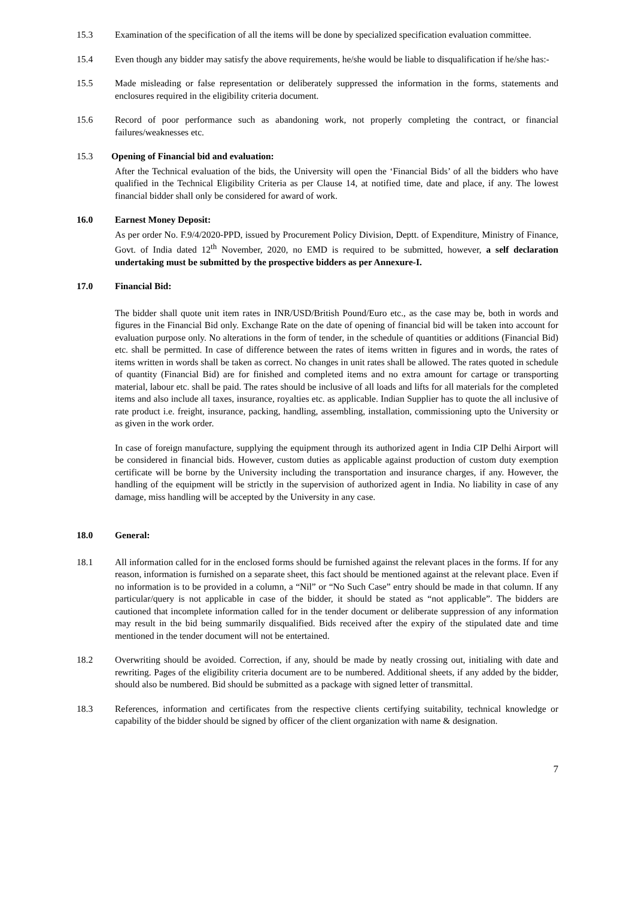15.3 Examination of the specification of all the items will be done by specialized specification evaluation committee.
15.4 Even though any bidder may satisfy the above requirements, he/she would be liable to disqualification if he/she has:-
15.5 Made misleading or false representation or deliberately suppressed the information in the forms, statements and enclosures required in the eligibility criteria document.
15.6 Record of poor performance such as abandoning work, not properly completing the contract, or financial failures/weaknesses etc.
15.3 Opening of Financial bid and evaluation:
After the Technical evaluation of the bids, the University will open the ‘Financial Bids’ of all the bidders who have qualified in the Technical Eligibility Criteria as per Clause 14, at notified time, date and place, if any. The lowest financial bidder shall only be considered for award of work.
16.0 Earnest Money Deposit:
As per order No. F.9/4/2020-PPD, issued by Procurement Policy Division, Deptt. of Expenditure, Ministry of Finance, Govt. of India dated 12<sup>th</sup> November, 2020, no EMD is required to be submitted, however, a self declaration undertaking must be submitted by the prospective bidders as per Annexure-I.
17.0 Financial Bid:
The bidder shall quote unit item rates in INR/USD/British Pound/Euro etc., as the case may be, both in words and figures in the Financial Bid only. Exchange Rate on the date of opening of financial bid will be taken into account for evaluation purpose only. No alterations in the form of tender, in the schedule of quantities or additions (Financial Bid) etc. shall be permitted. In case of difference between the rates of items written in figures and in words, the rates of items written in words shall be taken as correct. No changes in unit rates shall be allowed. The rates quoted in schedule of quantity (Financial Bid) are for finished and completed items and no extra amount for cartage or transporting material, labour etc. shall be paid. The rates should be inclusive of all loads and lifts for all materials for the completed items and also include all taxes, insurance, royalties etc. as applicable. Indian Supplier has to quote the all inclusive of rate product i.e. freight, insurance, packing, handling, assembling, installation, commissioning upto the University or as given in the work order.
In case of foreign manufacture, supplying the equipment through its authorized agent in India CIP Delhi Airport will be considered in financial bids. However, custom duties as applicable against production of custom duty exemption certificate will be borne by the University including the transportation and insurance charges, if any. However, the handling of the equipment will be strictly in the supervision of authorized agent in India. No liability in case of any damage, miss handling will be accepted by the University in any case.
18.0 General:
18.1 All information called for in the enclosed forms should be furnished against the relevant places in the forms. If for any reason, information is furnished on a separate sheet, this fact should be mentioned against at the relevant place. Even if no information is to be provided in a column, a “Nil” or “No Such Case” entry should be made in that column. If any particular/query is not applicable in case of the bidder, it should be stated as “not applicable”. The bidders are cautioned that incomplete information called for in the tender document or deliberate suppression of any information may result in the bid being summarily disqualified. Bids received after the expiry of the stipulated date and time mentioned in the tender document will not be entertained.
18.2 Overwriting should be avoided. Correction, if any, should be made by neatly crossing out, initialing with date and rewriting. Pages of the eligibility criteria document are to be numbered. Additional sheets, if any added by the bidder, should also be numbered. Bid should be submitted as a package with signed letter of transmittal.
18.3 References, information and certificates from the respective clients certifying suitability, technical knowledge or capability of the bidder should be signed by officer of the client organization with name & designation.
7